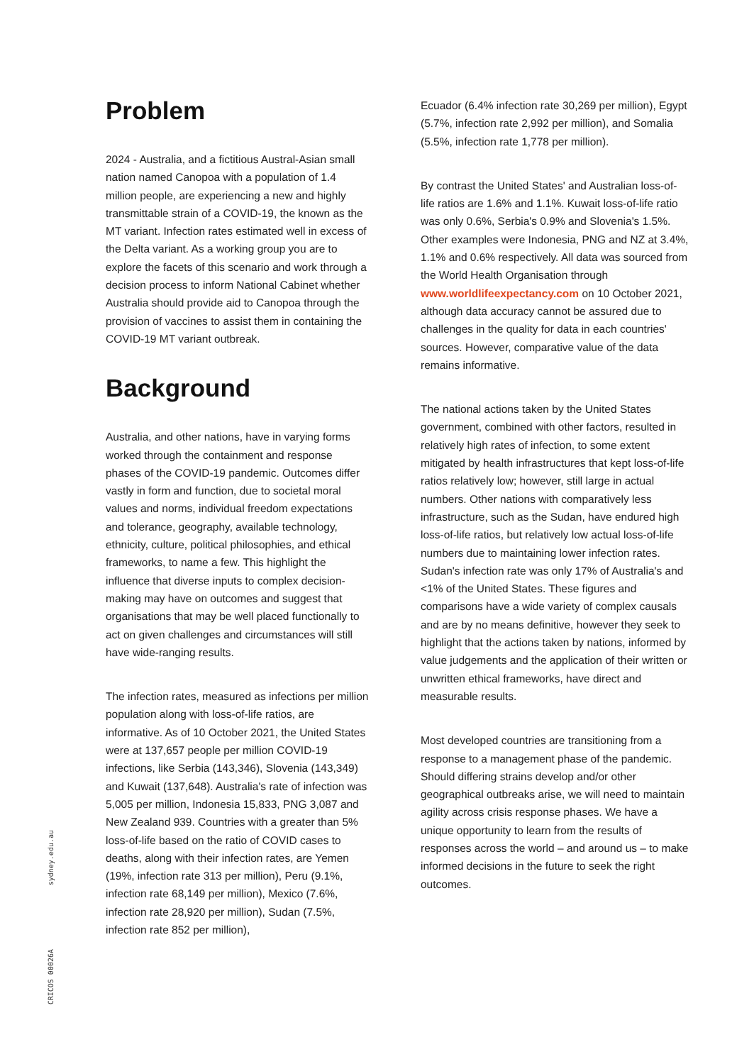Problem
2024 - Australia, and a fictitious Austral-Asian small nation named Canopoa with a population of 1.4 million people, are experiencing a new and highly transmittable strain of a COVID-19, the known as the MT variant. Infection rates estimated well in excess of the Delta variant. As a working group you are to explore the facets of this scenario and work through a decision process to inform National Cabinet whether Australia should provide aid to Canopoa through the provision of vaccines to assist them in containing the COVID-19 MT variant outbreak.
Background
Australia, and other nations, have in varying forms worked through the containment and response phases of the COVID-19 pandemic. Outcomes differ vastly in form and function, due to societal moral values and norms, individual freedom expectations and tolerance, geography, available technology, ethnicity, culture, political philosophies, and ethical frameworks, to name a few. This highlight the influence that diverse inputs to complex decision-making may have on outcomes and suggest that organisations that may be well placed functionally to act on given challenges and circumstances will still have wide-ranging results.
The infection rates, measured as infections per million population along with loss-of-life ratios, are informative. As of 10 October 2021, the United States were at 137,657 people per million COVID-19 infections, like Serbia (143,346), Slovenia (143,349) and Kuwait (137,648). Australia's rate of infection was 5,005 per million, Indonesia 15,833, PNG 3,087 and New Zealand 939. Countries with a greater than 5% loss-of-life based on the ratio of COVID cases to deaths, along with their infection rates, are Yemen (19%, infection rate 313 per million), Peru (9.1%, infection rate 68,149 per million), Mexico (7.6%, infection rate 28,920 per million), Sudan (7.5%, infection rate 852 per million),
Ecuador (6.4% infection rate 30,269 per million), Egypt (5.7%, infection rate 2,992 per million), and Somalia (5.5%, infection rate 1,778 per million).
By contrast the United States' and Australian loss-of-life ratios are 1.6% and 1.1%. Kuwait loss-of-life ratio was only 0.6%, Serbia's 0.9% and Slovenia's 1.5%. Other examples were Indonesia, PNG and NZ at 3.4%, 1.1% and 0.6% respectively. All data was sourced from the World Health Organisation through www.worldlifeexpectancy.com on 10 October 2021, although data accuracy cannot be assured due to challenges in the quality for data in each countries' sources. However, comparative value of the data remains informative.
The national actions taken by the United States government, combined with other factors, resulted in relatively high rates of infection, to some extent mitigated by health infrastructures that kept loss-of-life ratios relatively low; however, still large in actual numbers. Other nations with comparatively less infrastructure, such as the Sudan, have endured high loss-of-life ratios, but relatively low actual loss-of-life numbers due to maintaining lower infection rates. Sudan's infection rate was only 17% of Australia's and <1% of the United States. These figures and comparisons have a wide variety of complex causals and are by no means definitive, however they seek to highlight that the actions taken by nations, informed by value judgements and the application of their written or unwritten ethical frameworks, have direct and measurable results.
Most developed countries are transitioning from a response to a management phase of the pandemic. Should differing strains develop and/or other geographical outbreaks arise, we will need to maintain agility across crisis response phases. We have a unique opportunity to learn from the results of responses across the world – and around us – to make informed decisions in the future to seek the right outcomes.
sydney.edu.au
CRICOS 00026A